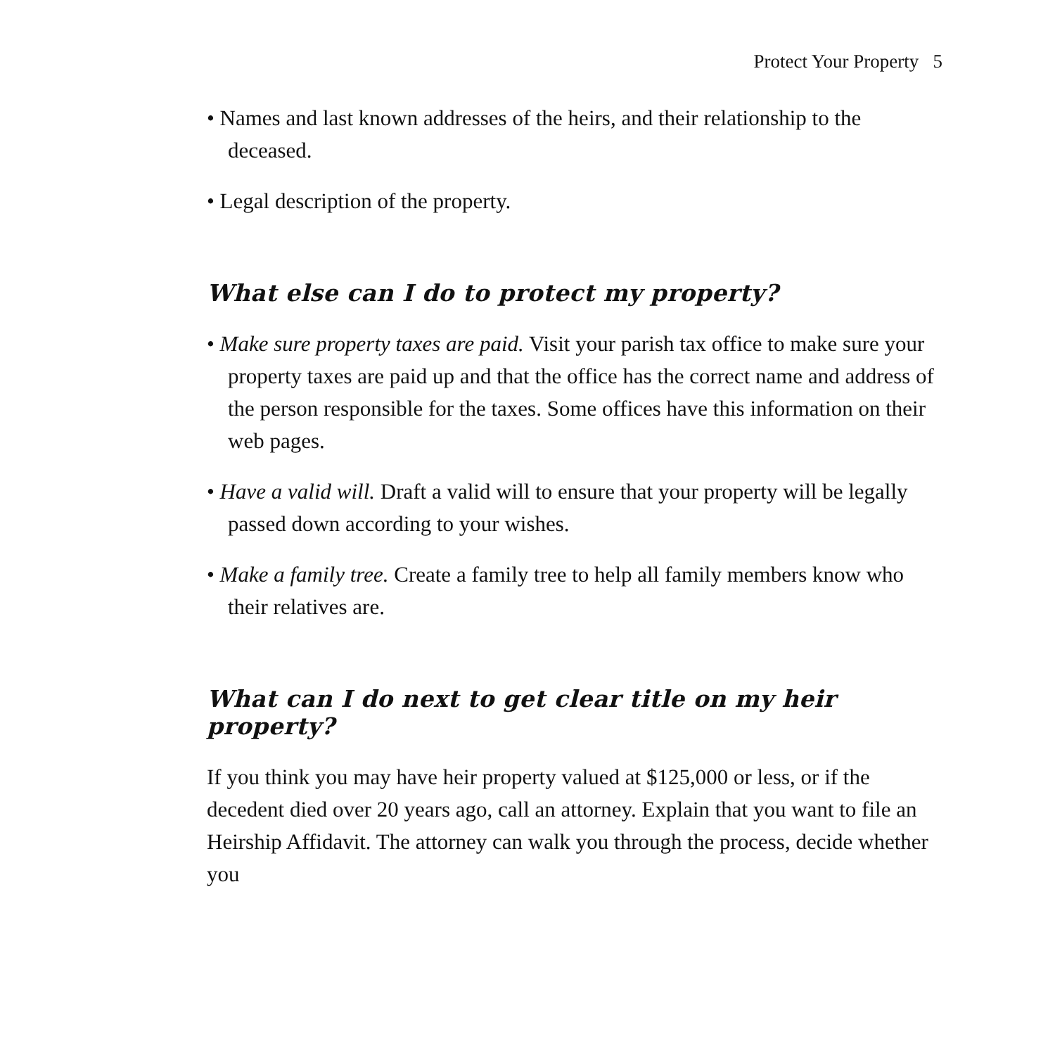Protect Your Property 5
• Names and last known addresses of the heirs, and their relationship to the deceased.
• Legal description of the property.
What else can I do to protect my property?
• Make sure property taxes are paid. Visit your parish tax office to make sure your property taxes are paid up and that the office has the correct name and address of the person responsible for the taxes. Some offices have this information on their web pages.
• Have a valid will. Draft a valid will to ensure that your property will be legally passed down according to your wishes.
• Make a family tree. Create a family tree to help all family members know who their relatives are.
What can I do next to get clear title on my heir property?
If you think you may have heir property valued at $125,000 or less, or if the decedent died over 20 years ago, call an attorney. Explain that you want to file an Heirship Affidavit. The attorney can walk you through the process, decide whether you